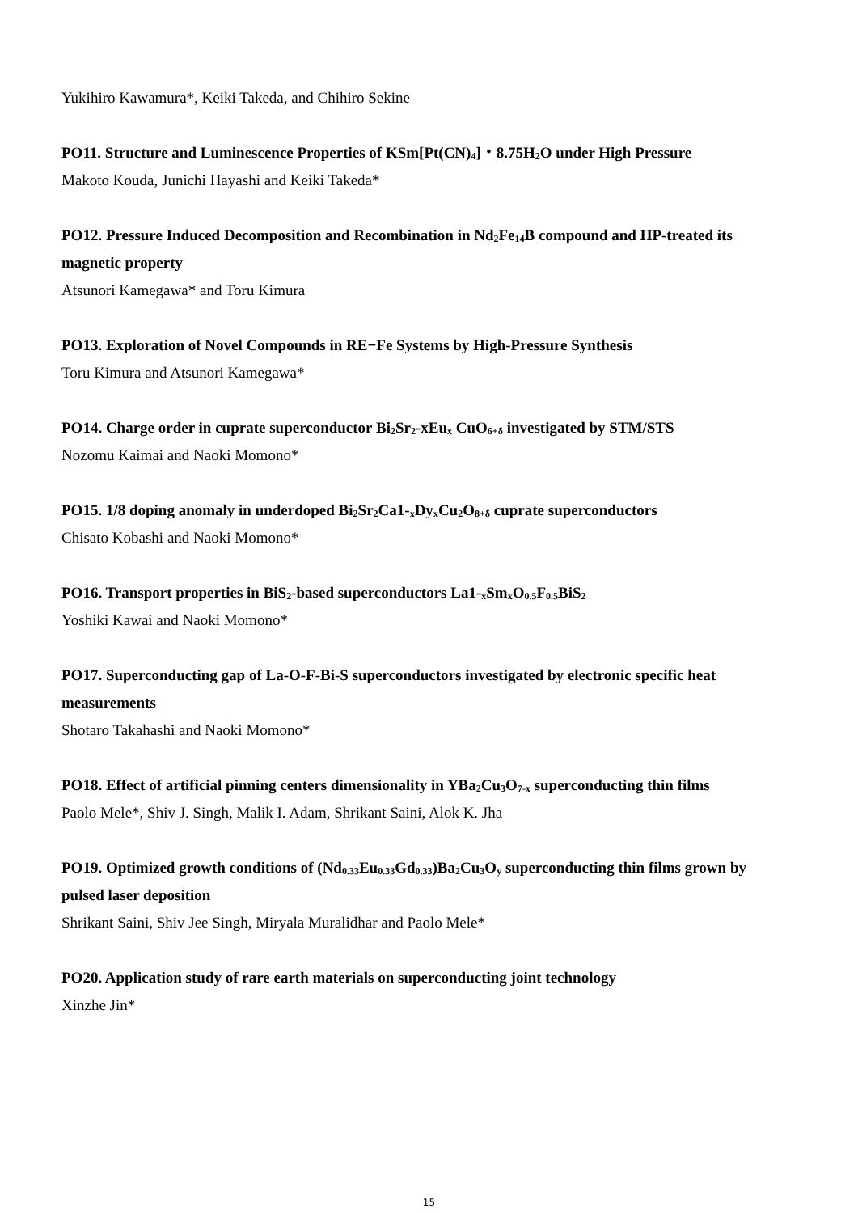Yukihiro Kawamura*, Keiki Takeda, and Chihiro Sekine
PO11. Structure and Luminescence Properties of KSm[Pt(CN)<sub>4</sub>]・8.75H<sub>2</sub>O under High Pressure
Makoto Kouda, Junichi Hayashi and Keiki Takeda*
PO12. Pressure Induced Decomposition and Recombination in Nd<sub>2</sub>Fe<sub>14</sub>B compound and HP-treated its magnetic property
Atsunori Kamegawa* and Toru Kimura
PO13. Exploration of Novel Compounds in RE−Fe Systems by High-Pressure Synthesis
Toru Kimura and Atsunori Kamegawa*
PO14. Charge order in cuprate superconductor Bi<sub>2</sub>Sr<sub>2</sub>-xEu<sub>x</sub> CuO<sub>6+δ</sub> investigated by STM/STS
Nozomu Kaimai and Naoki Momono*
PO15. 1/8 doping anomaly in underdoped Bi<sub>2</sub>Sr<sub>2</sub>Ca1-<sub>x</sub>Dy<sub>x</sub>Cu<sub>2</sub>O<sub>8+δ</sub> cuprate superconductors
Chisato Kobashi and Naoki Momono*
PO16. Transport properties in BiS<sub>2</sub>-based superconductors La1-<sub>x</sub>Sm<sub>x</sub>O<sub>0.5</sub>F<sub>0.5</sub>BiS<sub>2</sub>
Yoshiki Kawai and Naoki Momono*
PO17. Superconducting gap of La-O-F-Bi-S superconductors investigated by electronic specific heat measurements
Shotaro Takahashi and Naoki Momono*
PO18. Effect of artificial pinning centers dimensionality in YBa<sub>2</sub>Cu<sub>3</sub>O<sub>7-x</sub> superconducting thin films
Paolo Mele*, Shiv J. Singh, Malik I. Adam, Shrikant Saini, Alok K. Jha
PO19. Optimized growth conditions of (Nd<sub>0.33</sub>Eu<sub>0.33</sub>Gd<sub>0.33</sub>)Ba<sub>2</sub>Cu<sub>3</sub>O<sub>y</sub> superconducting thin films grown by pulsed laser deposition
Shrikant Saini, Shiv Jee Singh, Miryala Muralidhar and Paolo Mele*
PO20. Application study of rare earth materials on superconducting joint technology
Xinzhe Jin*
15